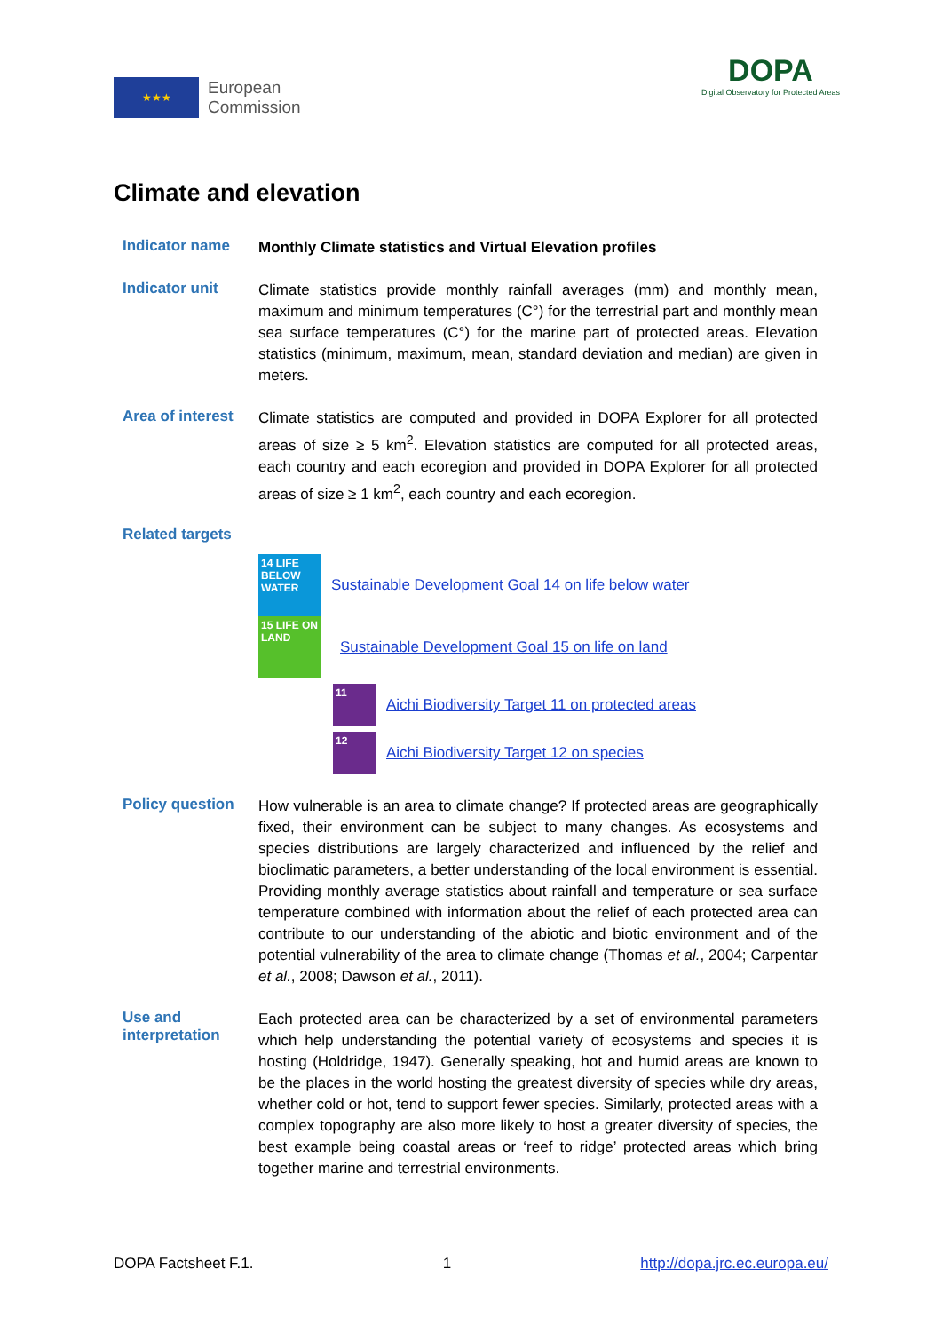★★★
European
Commission
DOPA
Digital Observatory for Protected Areas
Climate and elevation
Indicator name
Monthly Climate statistics and Virtual Elevation profiles
Indicator unit
Climate statistics provide monthly rainfall averages (mm) and monthly mean, maximum and minimum temperatures (C°) for the terrestrial part and monthly mean sea surface temperatures (C°) for the marine part of protected areas. Elevation statistics (minimum, maximum, mean, standard deviation and median) are given in meters.
Area of interest
Climate statistics are computed and provided in DOPA Explorer for all protected areas of size ≥ 5 km<sup>2</sup>. Elevation statistics are computed for all protected areas, each country and each ecoregion and provided in DOPA Explorer for all protected areas of size ≥ 1 km<sup>2</sup>, each country and each ecoregion.
Related targets
14 LIFE BELOW WATER
Sustainable Development Goal 14 on life below water
15 LIFE ON LAND
Sustainable Development Goal 15 on life on land
11
Aichi Biodiversity Target 11 on protected areas
12
Aichi Biodiversity Target 12 on species
Policy question
How vulnerable is an area to climate change? If protected areas are geographically fixed, their environment can be subject to many changes. As ecosystems and species distributions are largely characterized and influenced by the relief and bioclimatic parameters, a better understanding of the local environment is essential. Providing monthly average statistics about rainfall and temperature or sea surface temperature combined with information about the relief of each protected area can contribute to our understanding of the abiotic and biotic environment and of the potential vulnerability of the area to climate change (Thomas et al., 2004; Carpentar et al., 2008; Dawson et al., 2011).
Use and
interpretation
Each protected area can be characterized by a set of environmental parameters which help understanding the potential variety of ecosystems and species it is hosting (Holdridge, 1947). Generally speaking, hot and humid areas are known to be the places in the world hosting the greatest diversity of species while dry areas, whether cold or hot, tend to support fewer species. Similarly, protected areas with a complex topography are also more likely to host a greater diversity of species, the best example being coastal areas or ‘reef to ridge’ protected areas which bring together marine and terrestrial environments.
DOPA Factsheet F.1. 1 http://dopa.jrc.ec.europa.eu/